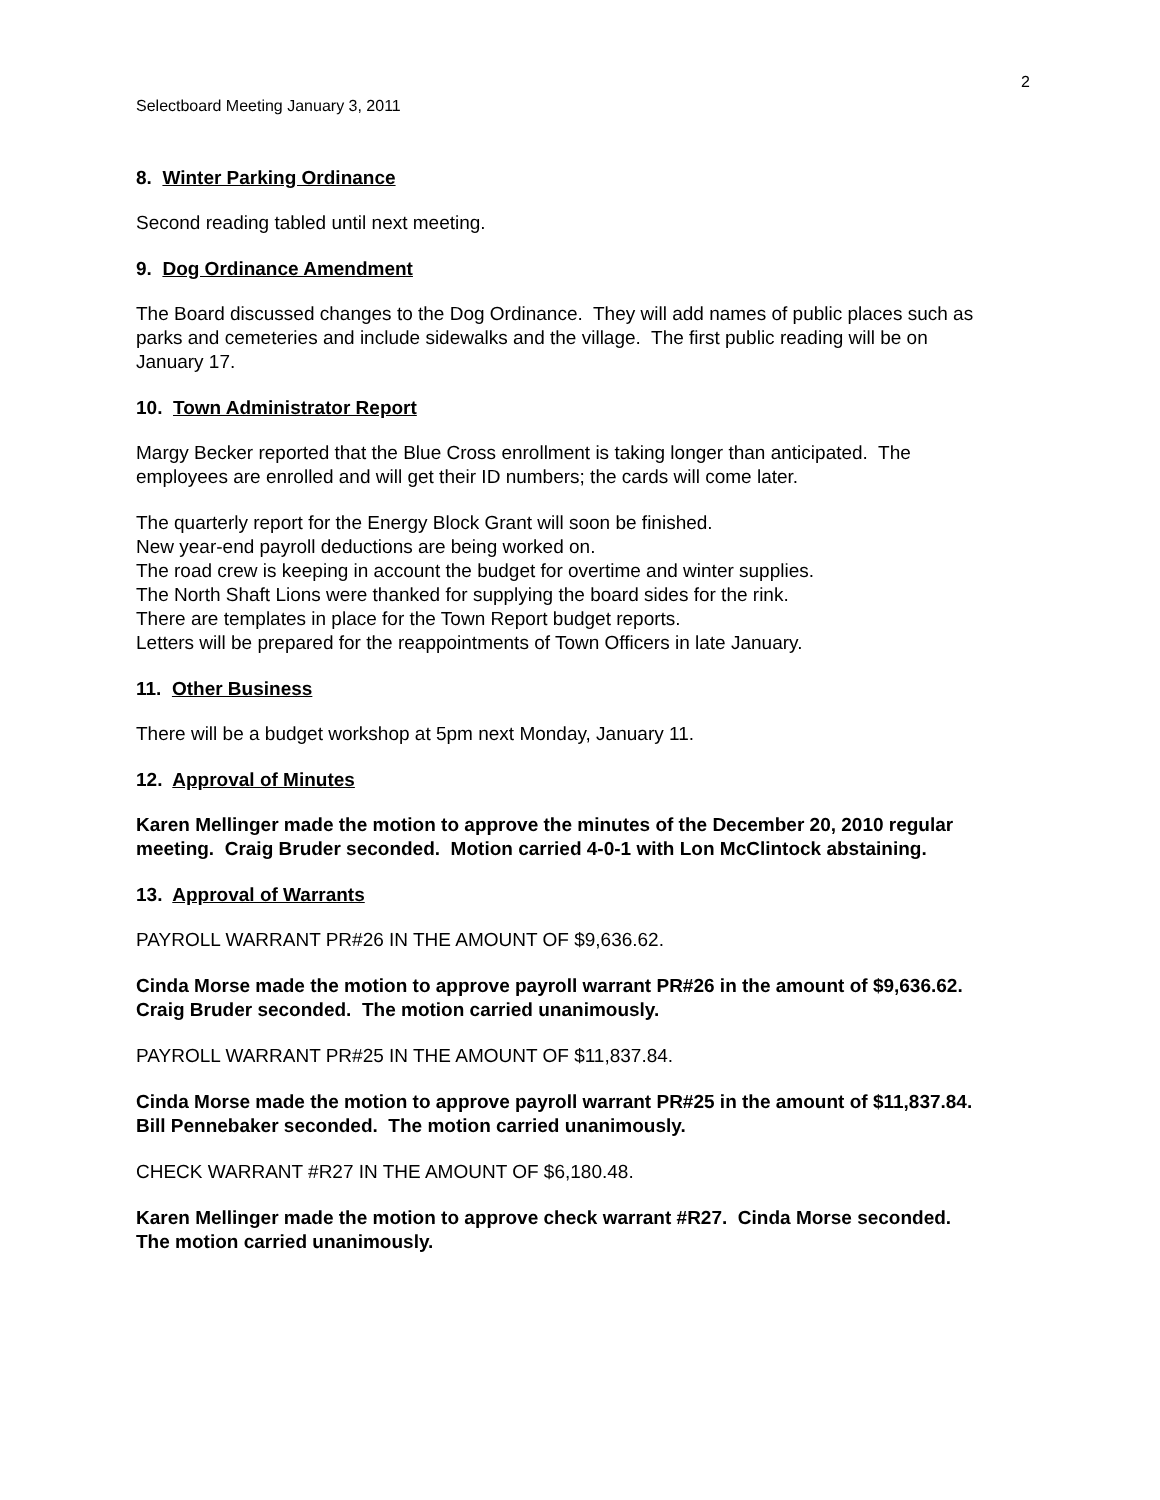2
Selectboard Meeting January 3, 2011
8. Winter Parking Ordinance
Second reading tabled until next meeting.
9. Dog Ordinance Amendment
The Board discussed changes to the Dog Ordinance. They will add names of public places such as parks and cemeteries and include sidewalks and the village. The first public reading will be on January 17.
10. Town Administrator Report
Margy Becker reported that the Blue Cross enrollment is taking longer than anticipated. The employees are enrolled and will get their ID numbers; the cards will come later.
The quarterly report for the Energy Block Grant will soon be finished.
New year-end payroll deductions are being worked on.
The road crew is keeping in account the budget for overtime and winter supplies.
The North Shaft Lions were thanked for supplying the board sides for the rink.
There are templates in place for the Town Report budget reports.
Letters will be prepared for the reappointments of Town Officers in late January.
11. Other Business
There will be a budget workshop at 5pm next Monday, January 11.
12. Approval of Minutes
Karen Mellinger made the motion to approve the minutes of the December 20, 2010 regular meeting. Craig Bruder seconded. Motion carried 4-0-1 with Lon McClintock abstaining.
13. Approval of Warrants
PAYROLL WARRANT PR#26 IN THE AMOUNT OF $9,636.62.
Cinda Morse made the motion to approve payroll warrant PR#26 in the amount of $9,636.62. Craig Bruder seconded. The motion carried unanimously.
PAYROLL WARRANT PR#25 IN THE AMOUNT OF $11,837.84.
Cinda Morse made the motion to approve payroll warrant PR#25 in the amount of $11,837.84. Bill Pennebaker seconded. The motion carried unanimously.
CHECK WARRANT #R27 IN THE AMOUNT OF $6,180.48.
Karen Mellinger made the motion to approve check warrant #R27. Cinda Morse seconded. The motion carried unanimously.